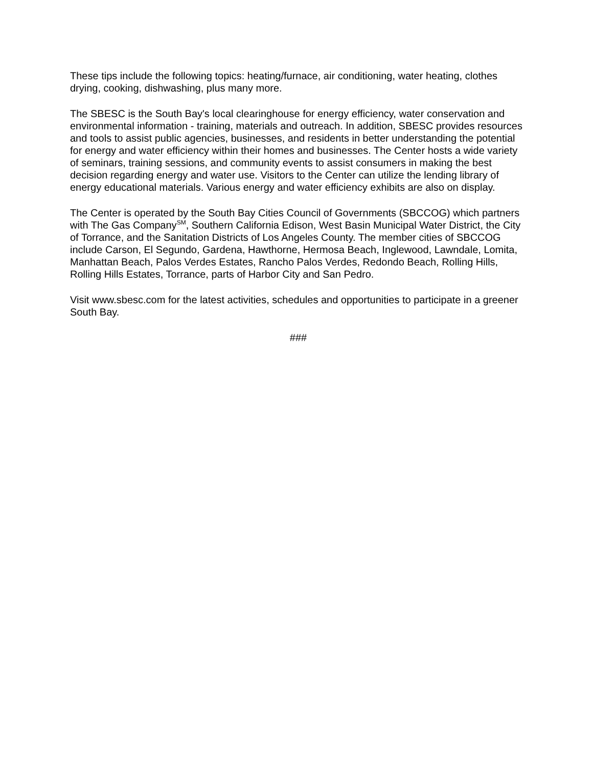These tips include the following topics: heating/furnace, air conditioning, water heating, clothes drying, cooking, dishwashing, plus many more.
The SBESC is the South Bay's local clearinghouse for energy efficiency, water conservation and environmental information - training, materials and outreach. In addition, SBESC provides resources and tools to assist public agencies, businesses, and residents in better understanding the potential for energy and water efficiency within their homes and businesses. The Center hosts a wide variety of seminars, training sessions, and community events to assist consumers in making the best decision regarding energy and water use. Visitors to the Center can utilize the lending library of energy educational materials. Various energy and water efficiency exhibits are also on display.
The Center is operated by the South Bay Cities Council of Governments (SBCCOG) which partners with The Gas Company<sup>SM</sup>, Southern California Edison, West Basin Municipal Water District, the City of Torrance, and the Sanitation Districts of Los Angeles County. The member cities of SBCCOG include Carson, El Segundo, Gardena, Hawthorne, Hermosa Beach, Inglewood, Lawndale, Lomita, Manhattan Beach, Palos Verdes Estates, Rancho Palos Verdes, Redondo Beach, Rolling Hills, Rolling Hills Estates, Torrance, parts of Harbor City and San Pedro.
Visit www.sbesc.com for the latest activities, schedules and opportunities to participate in a greener South Bay.
###